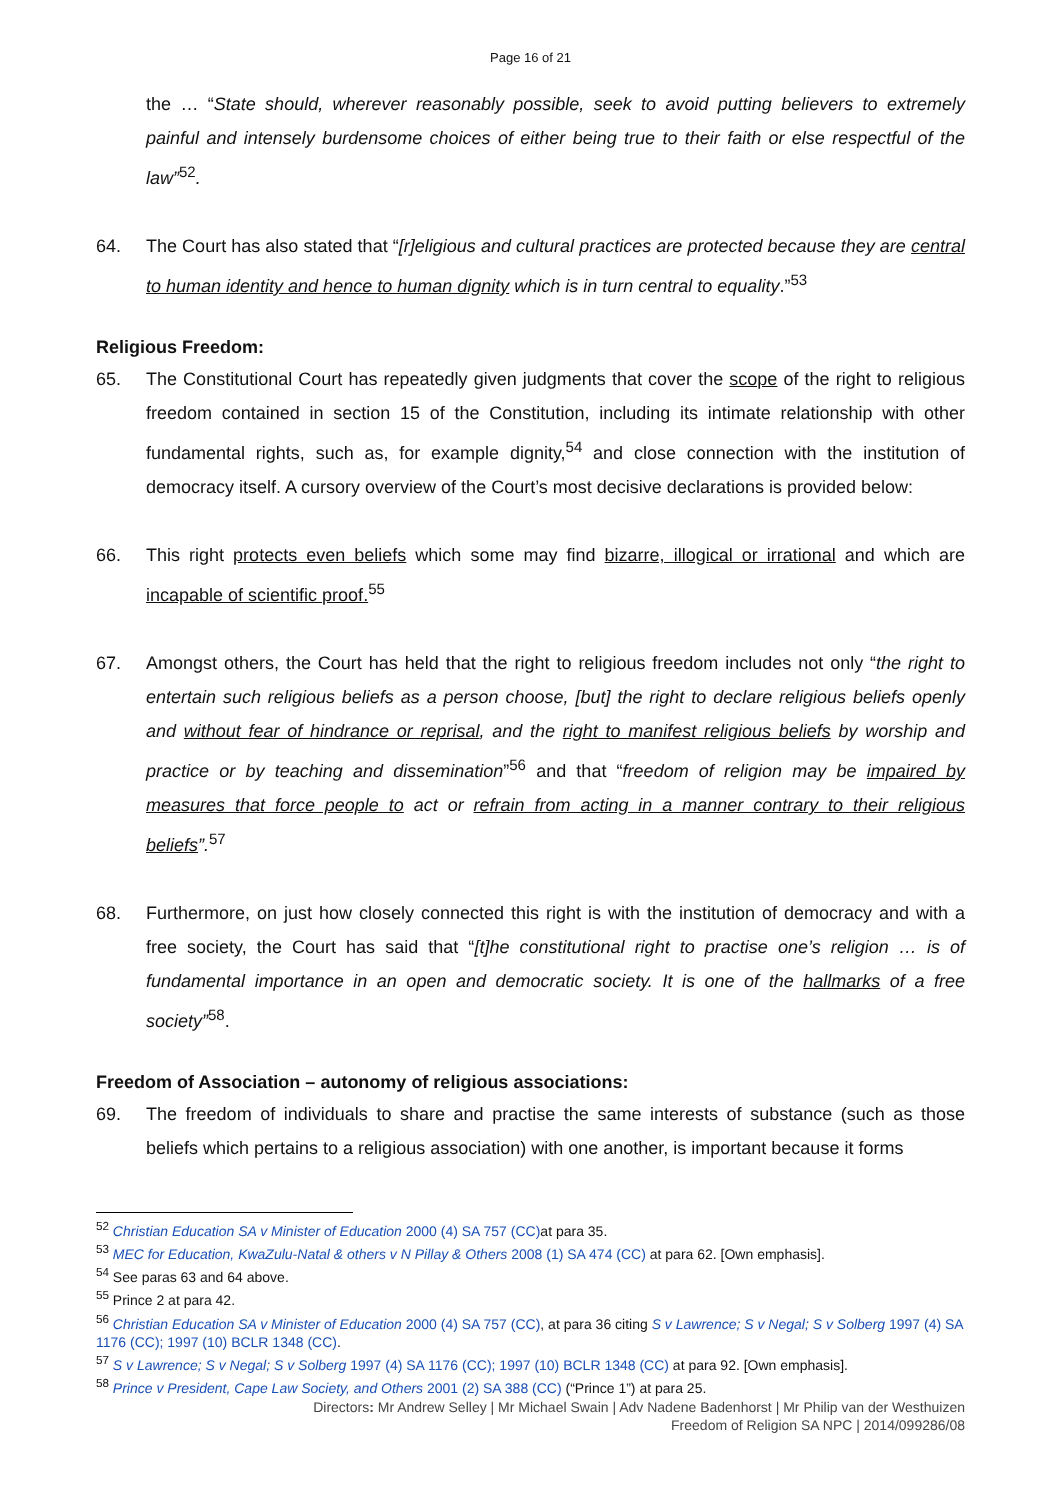Page 16 of 21
the … “State should, wherever reasonably possible, seek to avoid putting believers to extremely painful and intensely burdensome choices of either being true to their faith or else respectful of the law”<sup>52</sup>.
64. The Court has also stated that “[r]eligious and cultural practices are protected because they are central to human identity and hence to human dignity which is in turn central to equality.”<sup>53</sup>
Religious Freedom:
65. The Constitutional Court has repeatedly given judgments that cover the scope of the right to religious freedom contained in section 15 of the Constitution, including its intimate relationship with other fundamental rights, such as, for example dignity,<sup>54</sup> and close connection with the institution of democracy itself. A cursory overview of the Court’s most decisive declarations is provided below:
66. This right protects even beliefs which some may find bizarre, illogical or irrational and which are incapable of scientific proof.<sup>55</sup>
67. Amongst others, the Court has held that the right to religious freedom includes not only “the right to entertain such religious beliefs as a person choose, [but] the right to declare religious beliefs openly and without fear of hindrance or reprisal, and the right to manifest religious beliefs by worship and practice or by teaching and dissemination”<sup>56</sup> and that “freedom of religion may be impaired by measures that force people to act or refrain from acting in a manner contrary to their religious beliefs”.<sup>57</sup>
68. Furthermore, on just how closely connected this right is with the institution of democracy and with a free society, the Court has said that “[t]he constitutional right to practise one’s religion … is of fundamental importance in an open and democratic society. It is one of the hallmarks of a free society”<sup>58</sup>.
Freedom of Association – autonomy of religious associations:
69. The freedom of individuals to share and practise the same interests of substance (such as those beliefs which pertains to a religious association) with one another, is important because it forms
<sup>52</sup> Christian Education SA v Minister of Education 2000 (4) SA 757 (CC) at para 35.
<sup>53</sup> MEC for Education, KwaZulu-Natal & others v N Pillay & Others 2008 (1) SA 474 (CC) at para 62. [Own emphasis].
<sup>54</sup> See paras 63 and 64 above.
<sup>55</sup> Prince 2 at para 42.
<sup>56</sup> Christian Education SA v Minister of Education 2000 (4) SA 757 (CC), at para 36 citing S v Lawrence; S v Negal; S v Solberg 1997 (4) SA 1176 (CC); 1997 (10) BCLR 1348 (CC).
<sup>57</sup> S v Lawrence; S v Negal; S v Solberg 1997 (4) SA 1176 (CC); 1997 (10) BCLR 1348 (CC) at para 92. [Own emphasis].
<sup>58</sup> Prince v President, Cape Law Society, and Others 2001 (2) SA 388 (CC) (“Prince 1”) at para 25.
Directors: Mr Andrew Selley | Mr Michael Swain | Adv Nadene Badenhorst | Mr Philip van der Westhuizen
Freedom of Religion SA NPC | 2014/099286/08